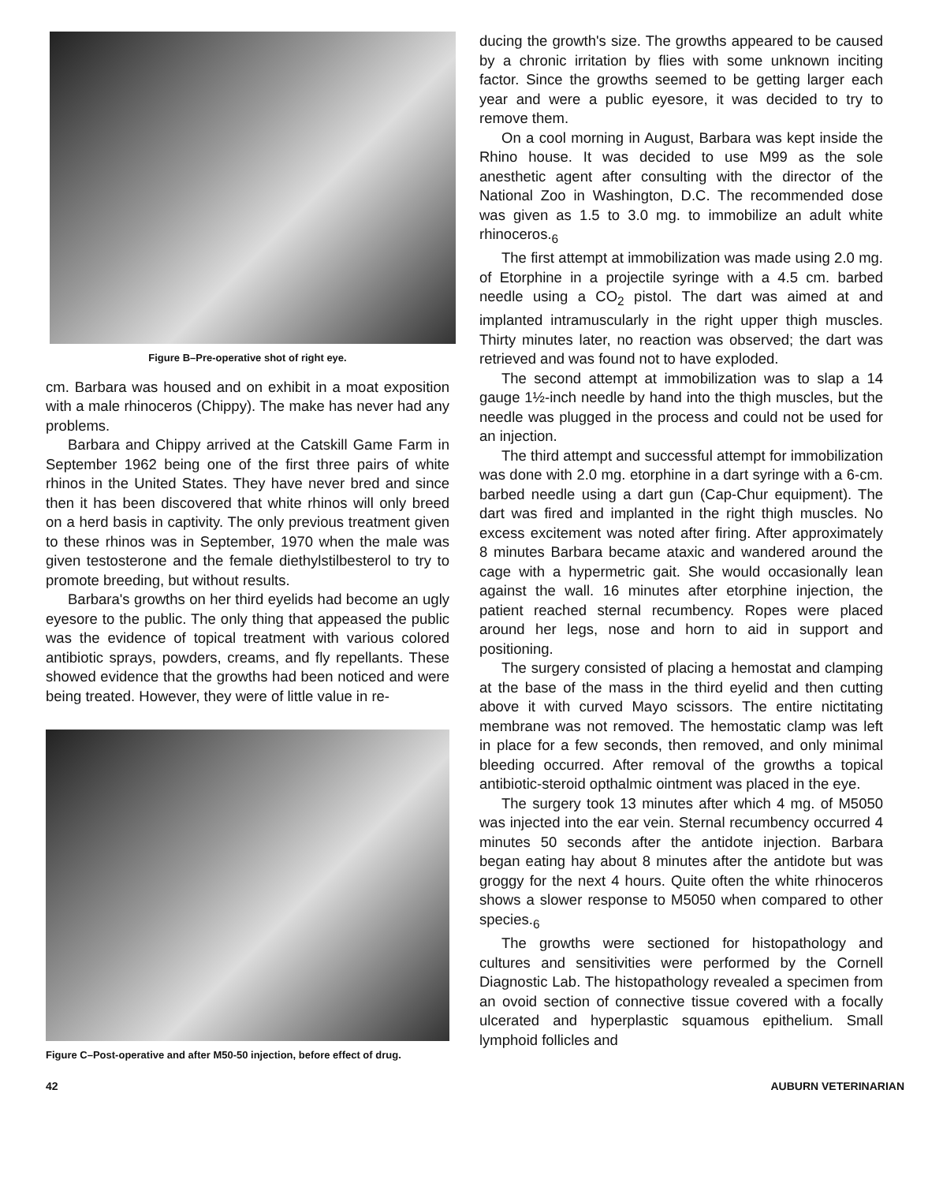Figure B–Pre-operative shot of right eye.
cm. Barbara was housed and on exhibit in a moat exposition with a male rhinoceros (Chippy). The make has never had any problems.
Barbara and Chippy arrived at the Catskill Game Farm in September 1962 being one of the first three pairs of white rhinos in the United States. They have never bred and since then it has been discovered that white rhinos will only breed on a herd basis in captivity. The only previous treatment given to these rhinos was in September, 1970 when the male was given testosterone and the female diethylstilbesterol to try to promote breeding, but without results.
Barbara's growths on her third eyelids had become an ugly eyesore to the public. The only thing that appeased the public was the evidence of topical treatment with various colored antibiotic sprays, powders, creams, and fly repellants. These showed evidence that the growths had been noticed and were being treated. However, they were of little value in re-
Figure C–Post-operative and after M50-50 injection, before effect of drug.
ducing the growth's size. The growths appeared to be caused by a chronic irritation by flies with some unknown inciting factor. Since the growths seemed to be getting larger each year and were a public eyesore, it was decided to try to remove them.
On a cool morning in August, Barbara was kept inside the Rhino house. It was decided to use M99 as the sole anesthetic agent after consulting with the director of the National Zoo in Washington, D.C. The recommended dose was given as 1.5 to 3.0 mg. to immobilize an adult white rhinoceros.<sub>6</sub>
The first attempt at immobilization was made using 2.0 mg. of Etorphine in a projectile syringe with a 4.5 cm. barbed needle using a CO<sub>2</sub> pistol. The dart was aimed at and implanted intramuscularly in the right upper thigh muscles. Thirty minutes later, no reaction was observed; the dart was retrieved and was found not to have exploded.
The second attempt at immobilization was to slap a 14 gauge 1½-inch needle by hand into the thigh muscles, but the needle was plugged in the process and could not be used for an injection.
The third attempt and successful attempt for immobilization was done with 2.0 mg. etorphine in a dart syringe with a 6-cm. barbed needle using a dart gun (Cap-Chur equipment). The dart was fired and implanted in the right thigh muscles. No excess excitement was noted after firing. After approximately 8 minutes Barbara became ataxic and wandered around the cage with a hypermetric gait. She would occasionally lean against the wall. 16 minutes after etorphine injection, the patient reached sternal recumbency. Ropes were placed around her legs, nose and horn to aid in support and positioning.
The surgery consisted of placing a hemostat and clamping at the base of the mass in the third eyelid and then cutting above it with curved Mayo scissors. The entire nictitating membrane was not removed. The hemostatic clamp was left in place for a few seconds, then removed, and only minimal bleeding occurred. After removal of the growths a topical antibiotic-steroid opthalmic ointment was placed in the eye.
The surgery took 13 minutes after which 4 mg. of M5050 was injected into the ear vein. Sternal recumbency occurred 4 minutes 50 seconds after the antidote injection. Barbara began eating hay about 8 minutes after the antidote but was groggy for the next 4 hours. Quite often the white rhinoceros shows a slower response to M5050 when compared to other species.<sub>6</sub>
The growths were sectioned for histopathology and cultures and sensitivities were performed by the Cornell Diagnostic Lab. The histopathology revealed a specimen from an ovoid section of connective tissue covered with a focally ulcerated and hyperplastic squamous epithelium. Small lymphoid follicles and
42 AUBURN VETERINARIAN